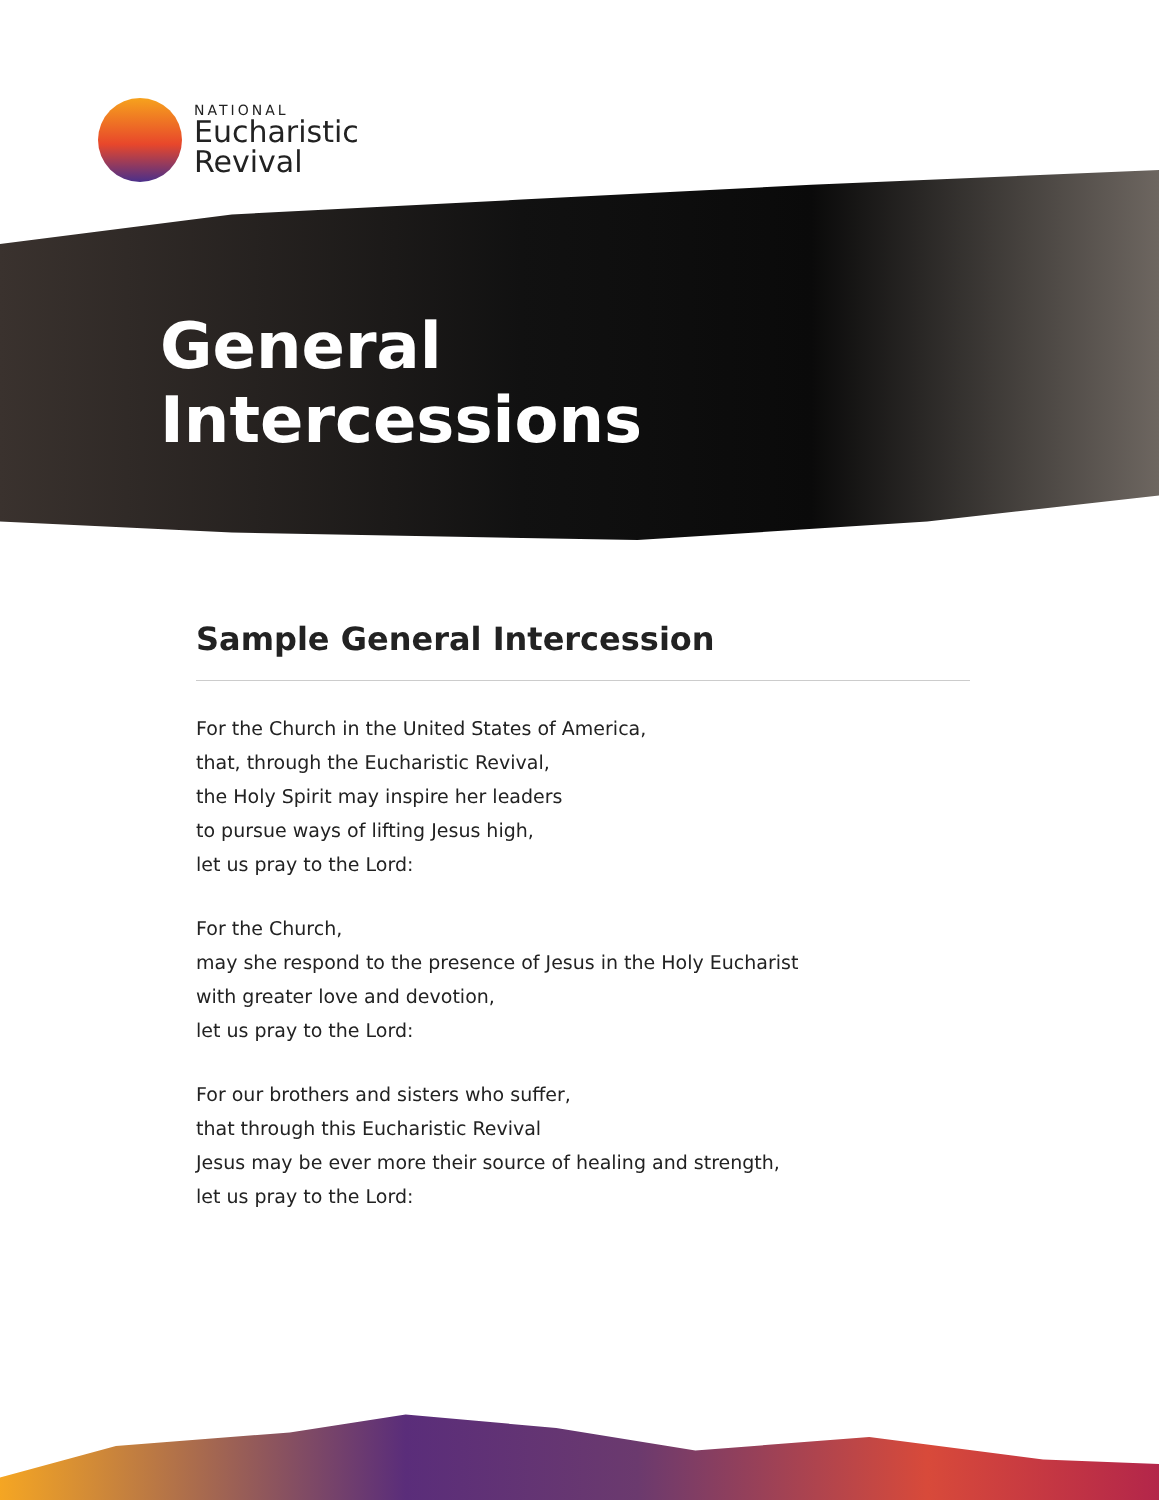NATIONAL
Eucharistic
Revival
General
Intercessions
Sample General Intercession
For the Church in the United States of America,
that, through the Eucharistic Revival,
the Holy Spirit may inspire her leaders
to pursue ways of lifting Jesus high,
let us pray to the Lord:
For the Church,
may she respond to the presence of Jesus in the Holy Eucharist
with greater love and devotion,
let us pray to the Lord:
For our brothers and sisters who suffer,
that through this Eucharistic Revival
Jesus may be ever more their source of healing and strength,
let us pray to the Lord: